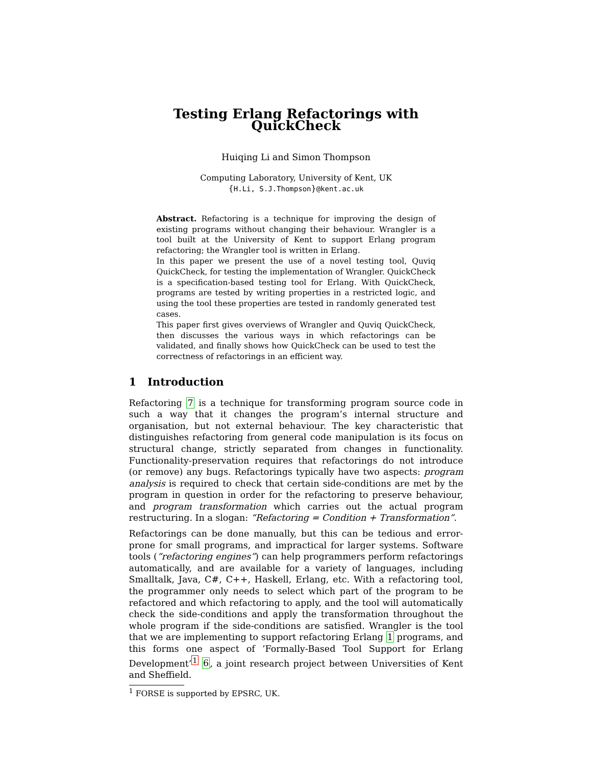Testing Erlang Refactorings with QuickCheck
Huiqing Li and Simon Thompson
Computing Laboratory, University of Kent, UK
{H.Li, S.J.Thompson}@kent.ac.uk
Abstract. Refactoring is a technique for improving the design of existing programs without changing their behaviour. Wrangler is a tool built at the University of Kent to support Erlang program refactoring; the Wrangler tool is written in Erlang.
In this paper we present the use of a novel testing tool, Quviq QuickCheck, for testing the implementation of Wrangler. QuickCheck is a specification-based testing tool for Erlang. With QuickCheck, programs are tested by writing properties in a restricted logic, and using the tool these properties are tested in randomly generated test cases.
This paper first gives overviews of Wrangler and Quviq QuickCheck, then discusses the various ways in which refactorings can be validated, and finally shows how QuickCheck can be used to test the correctness of refactorings in an efficient way.
1 Introduction
Refactoring 7 is a technique for transforming program source code in such a way that it changes the program’s internal structure and organisation, but not external behaviour. The key characteristic that distinguishes refactoring from general code manipulation is its focus on structural change, strictly separated from changes in functionality. Functionality-preservation requires that refactorings do not introduce (or remove) any bugs. Refactorings typically have two aspects: program analysis is required to check that certain side-conditions are met by the program in question in order for the refactoring to preserve behaviour, and program transformation which carries out the actual program restructuring. In a slogan: “Refactoring = Condition + Transformation”.
Refactorings can be done manually, but this can be tedious and error-prone for small programs, and impractical for larger systems. Software tools (“refactoring engines”) can help programmers perform refactorings automatically, and are available for a variety of languages, including Smalltalk, Java, C#, C++, Haskell, Erlang, etc. With a refactoring tool, the programmer only needs to select which part of the program to be refactored and which refactoring to apply, and the tool will automatically check the side-conditions and apply the transformation throughout the whole program if the side-conditions are satisfied. Wrangler is the tool that we are implementing to support refactoring Erlang 1 programs, and this forms one aspect of ’Formally-Based Tool Support for Erlang Development’<sup>1</sup> 6, a joint research project between Universities of Kent and Sheffield.
<sup>1</sup> FORSE is supported by EPSRC, UK.